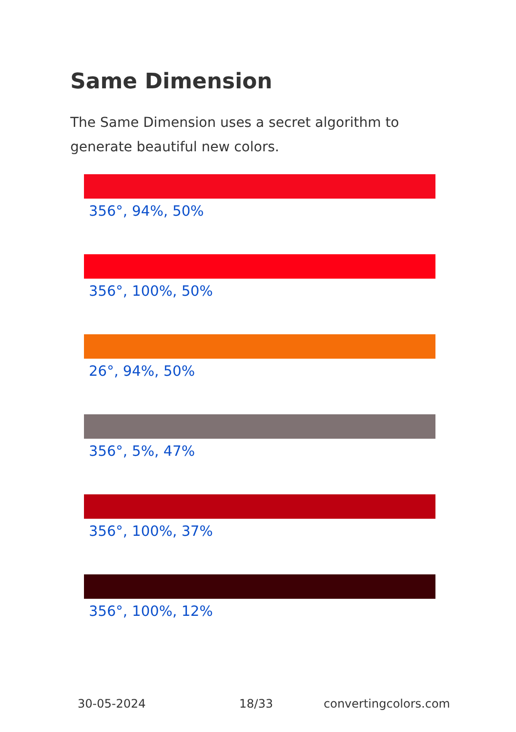Same Dimension
The Same Dimension uses a secret algorithm to generate beautiful new colors.
356°, 94%, 50%
356°, 100%, 50%
26°, 94%, 50%
356°, 5%, 47%
356°, 100%, 37%
356°, 100%, 12%
30-05-2024 18/33 convertingcolors.com